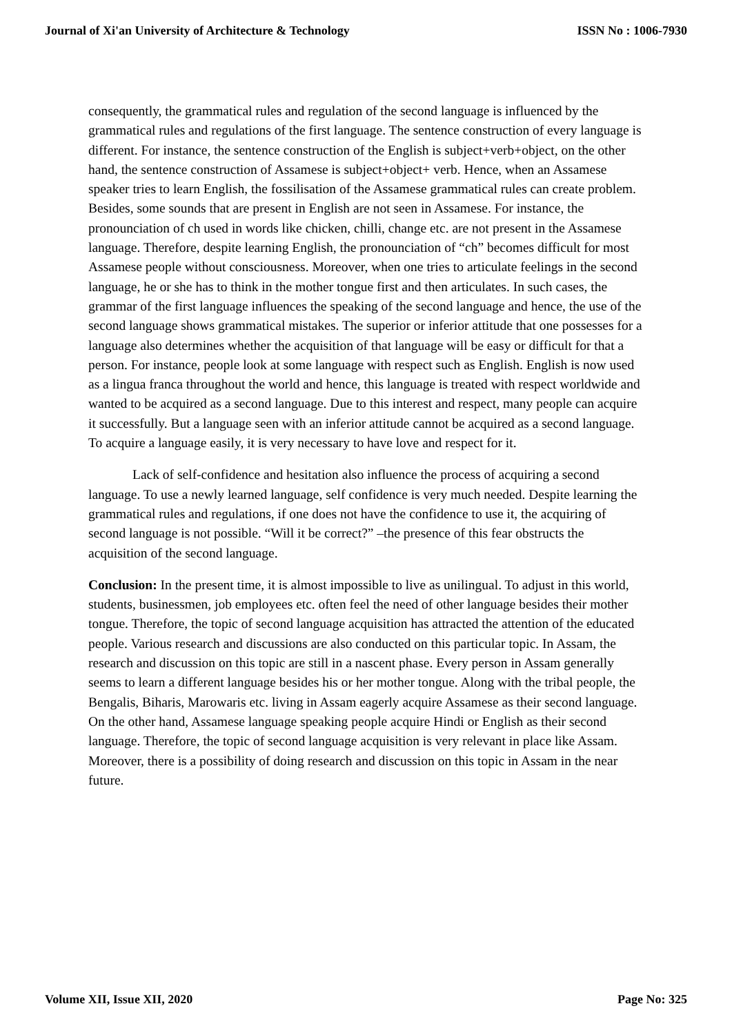Journal of Xi'an University of Architecture & Technology ISSN No : 1006-7930
consequently, the grammatical rules and regulation of the second language is influenced by the grammatical rules and regulations of the first language. The sentence construction of every language is different. For instance, the sentence construction of the English is subject+verb+object, on the other hand, the sentence construction of Assamese is subject+object+ verb. Hence, when an Assamese speaker tries to learn English, the fossilisation of the Assamese grammatical rules can create problem. Besides, some sounds that are present in English are not seen in Assamese. For instance, the pronounciation of ch used in words like chicken, chilli, change etc. are not present in the Assamese language. Therefore, despite learning English, the pronounciation of “ch” becomes difficult for most Assamese people without consciousness. Moreover, when one tries to articulate feelings in the second language, he or she has to think in the mother tongue first and then articulates. In such cases, the grammar of the first language influences the speaking of the second language and hence, the use of the second language shows grammatical mistakes. The superior or inferior attitude that one possesses for a language also determines whether the acquisition of that language will be easy or difficult for that a person. For instance, people look at some language with respect such as English. English is now used as a lingua franca throughout the world and hence, this language is treated with respect worldwide and wanted to be acquired as a second language. Due to this interest and respect, many people can acquire it successfully. But a language seen with an inferior attitude cannot be acquired as a second language. To acquire a language easily, it is very necessary to have love and respect for it.
Lack of self-confidence and hesitation also influence the process of acquiring a second language. To use a newly learned language, self confidence is very much needed. Despite learning the grammatical rules and regulations, if one does not have the confidence to use it, the acquiring of second language is not possible. “Will it be correct?” –the presence of this fear obstructs the acquisition of the second language.
Conclusion: In the present time, it is almost impossible to live as unilingual. To adjust in this world, students, businessmen, job employees etc. often feel the need of other language besides their mother tongue. Therefore, the topic of second language acquisition has attracted the attention of the educated people. Various research and discussions are also conducted on this particular topic. In Assam, the research and discussion on this topic are still in a nascent phase. Every person in Assam generally seems to learn a different language besides his or her mother tongue. Along with the tribal people, the Bengalis, Biharis, Marowaris etc. living in Assam eagerly acquire Assamese as their second language. On the other hand, Assamese language speaking people acquire Hindi or English as their second language. Therefore, the topic of second language acquisition is very relevant in place like Assam. Moreover, there is a possibility of doing research and discussion on this topic in Assam in the near future.
Volume XII, Issue XII, 2020 Page No: 325